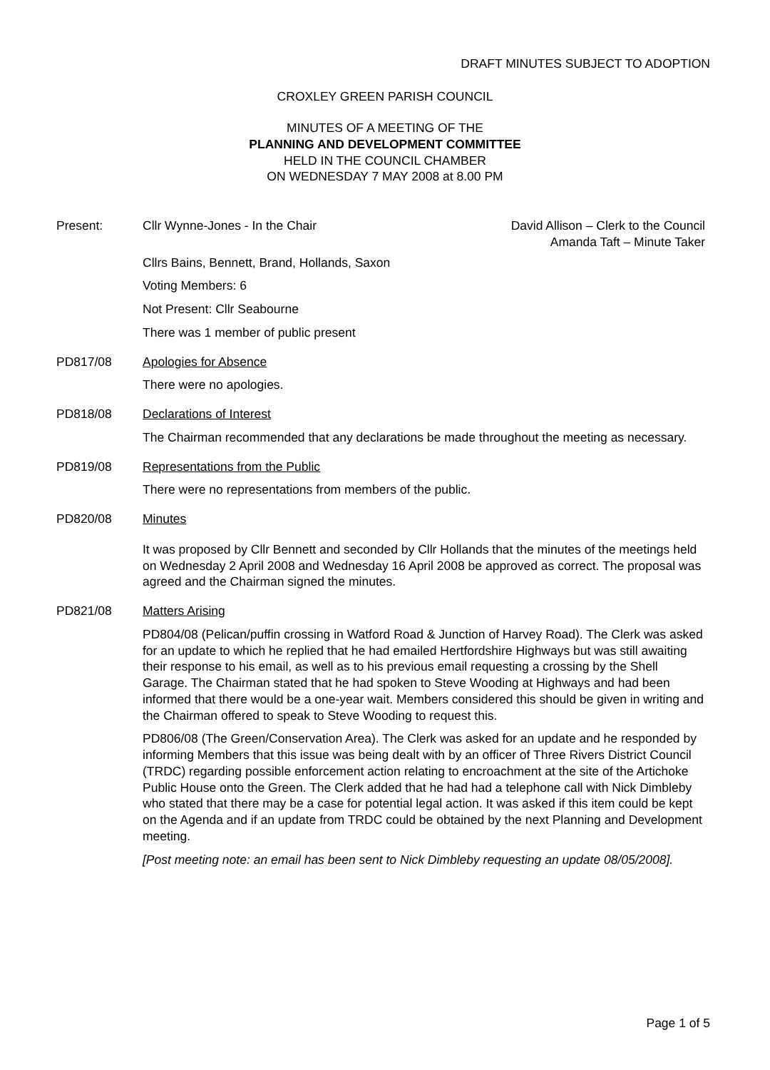DRAFT MINUTES SUBJECT TO ADOPTION
CROXLEY GREEN PARISH COUNCIL
MINUTES OF A MEETING OF THE
PLANNING AND DEVELOPMENT COMMITTEE
HELD IN THE COUNCIL CHAMBER
ON WEDNESDAY 7 MAY 2008 at 8.00 PM
Present: Cllr Wynne-Jones - In the Chair David Allison – Clerk to the Council
Amanda Taft – Minute Taker
Cllrs Bains, Bennett, Brand, Hollands, Saxon
Voting Members: 6
Not Present: Cllr Seabourne
There was 1 member of public present
PD817/08 Apologies for Absence
There were no apologies.
PD818/08 Declarations of Interest
The Chairman recommended that any declarations be made throughout the meeting as necessary.
PD819/08 Representations from the Public
There were no representations from members of the public.
PD820/08 Minutes
It was proposed by Cllr Bennett and seconded by Cllr Hollands that the minutes of the meetings held on Wednesday 2 April 2008 and Wednesday 16 April 2008 be approved as correct. The proposal was agreed and the Chairman signed the minutes.
PD821/08 Matters Arising
PD804/08 (Pelican/puffin crossing in Watford Road & Junction of Harvey Road). The Clerk was asked for an update to which he replied that he had emailed Hertfordshire Highways but was still awaiting their response to his email, as well as to his previous email requesting a crossing by the Shell Garage. The Chairman stated that he had spoken to Steve Wooding at Highways and had been informed that there would be a one-year wait. Members considered this should be given in writing and the Chairman offered to speak to Steve Wooding to request this.
PD806/08 (The Green/Conservation Area). The Clerk was asked for an update and he responded by informing Members that this issue was being dealt with by an officer of Three Rivers District Council (TRDC) regarding possible enforcement action relating to encroachment at the site of the Artichoke Public House onto the Green. The Clerk added that he had had a telephone call with Nick Dimbleby who stated that there may be a case for potential legal action. It was asked if this item could be kept on the Agenda and if an update from TRDC could be obtained by the next Planning and Development meeting.
[Post meeting note: an email has been sent to Nick Dimbleby requesting an update 08/05/2008].
Page 1 of 5